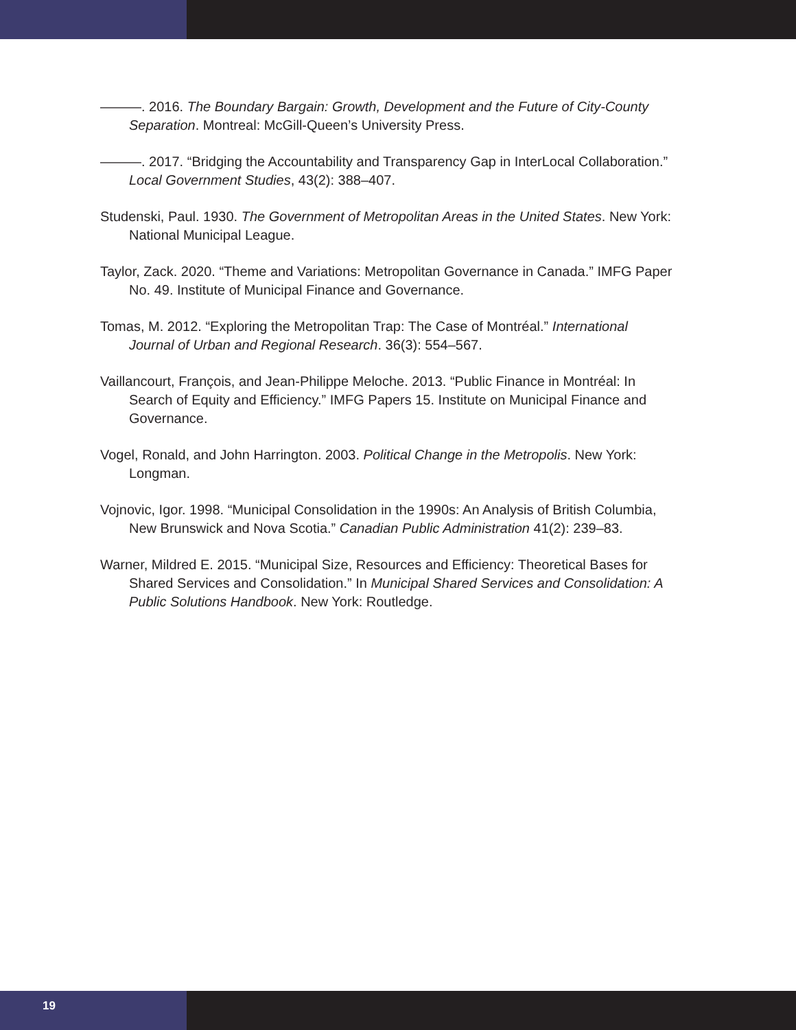———. 2016. The Boundary Bargain: Growth, Development and the Future of City-County Separation. Montreal: McGill-Queen’s University Press.
———. 2017. “Bridging the Accountability and Transparency Gap in InterLocal Collaboration.” Local Government Studies, 43(2): 388–407.
Studenski, Paul. 1930. The Government of Metropolitan Areas in the United States. New York: National Municipal League.
Taylor, Zack. 2020. “Theme and Variations: Metropolitan Governance in Canada.” IMFG Paper No. 49. Institute of Municipal Finance and Governance.
Tomas, M. 2012. “Exploring the Metropolitan Trap: The Case of Montréal.” International Journal of Urban and Regional Research. 36(3): 554–567.
Vaillancourt, François, and Jean-Philippe Meloche. 2013. “Public Finance in Montréal: In Search of Equity and Efficiency.” IMFG Papers 15. Institute on Municipal Finance and Governance.
Vogel, Ronald, and John Harrington. 2003. Political Change in the Metropolis. New York: Longman.
Vojnovic, Igor. 1998. “Municipal Consolidation in the 1990s: An Analysis of British Columbia, New Brunswick and Nova Scotia.” Canadian Public Administration 41(2): 239–83.
Warner, Mildred E. 2015. “Municipal Size, Resources and Efficiency: Theoretical Bases for Shared Services and Consolidation.” In Municipal Shared Services and Consolidation: A Public Solutions Handbook. New York: Routledge.
19